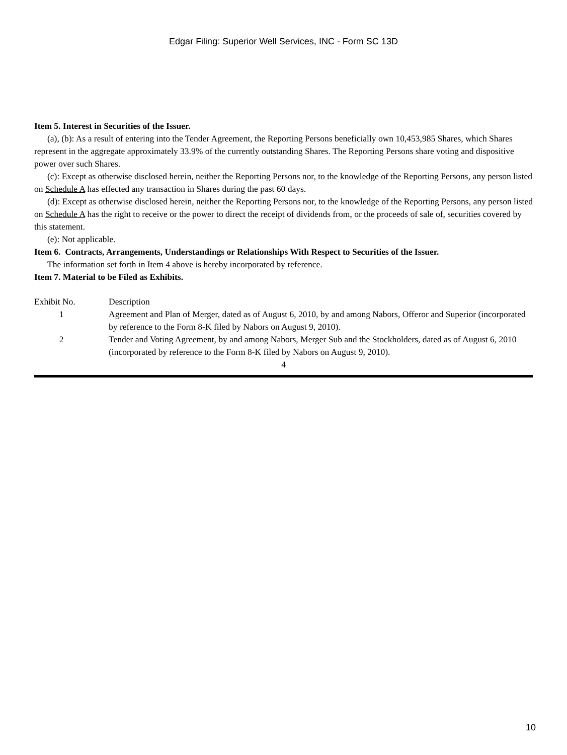Edgar Filing: Superior Well Services, INC - Form SC 13D
Item 5. Interest in Securities of the Issuer.
(a), (b): As a result of entering into the Tender Agreement, the Reporting Persons beneficially own 10,453,985 Shares, which Shares represent in the aggregate approximately 33.9% of the currently outstanding Shares. The Reporting Persons share voting and dispositive power over such Shares.
(c): Except as otherwise disclosed herein, neither the Reporting Persons nor, to the knowledge of the Reporting Persons, any person listed on Schedule A has effected any transaction in Shares during the past 60 days.
(d): Except as otherwise disclosed herein, neither the Reporting Persons nor, to the knowledge of the Reporting Persons, any person listed on Schedule A has the right to receive or the power to direct the receipt of dividends from, or the proceeds of sale of, securities covered by this statement.
(e): Not applicable.
Item 6. Contracts, Arrangements, Understandings or Relationships With Respect to Securities of the Issuer.
The information set forth in Item 4 above is hereby incorporated by reference.
Item 7. Material to be Filed as Exhibits.
| Exhibit No. | Description |
| 1 | Agreement and Plan of Merger, dated as of August 6, 2010, by and among Nabors, Offeror and Superior (incorporated by reference to the Form 8-K filed by Nabors on August 9, 2010). |
| 2 | Tender and Voting Agreement, by and among Nabors, Merger Sub and the Stockholders, dated as of August 6, 2010 (incorporated by reference to the Form 8-K filed by Nabors on August 9, 2010). |
4
10